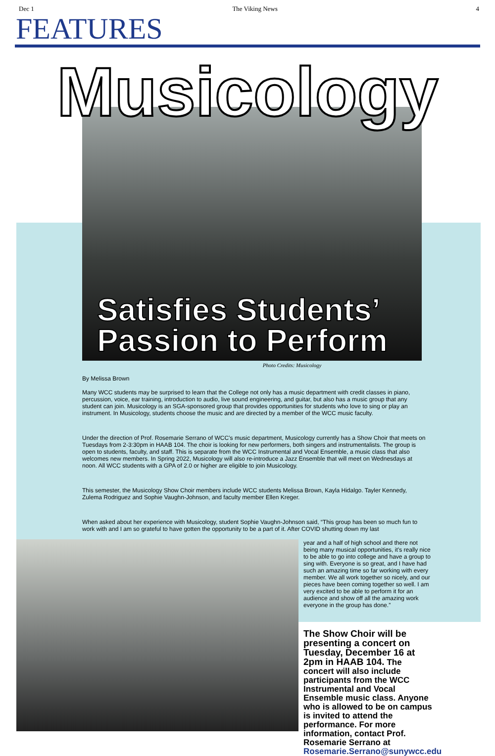Dec 1 The Viking News 4
FEATURES
Musicology
Satisfies Students’
Passion to Perform
Photo Credits: Musicology
By Melissa Brown
Many WCC students may be surprised to learn that the College not only has a music department with credit classes in piano, percussion, voice, ear training, introduction to audio, live sound engineering, and guitar, but also has a music group that any student can join. Musicology is an SGA-sponsored group that provides opportunities for students who love to sing or play an instrument. In Musicology, students choose the music and are directed by a member of the WCC music faculty.
Under the direction of Prof. Rosemarie Serrano of WCC’s music department, Musicology currently has a Show Choir that meets on Tuesdays from 2-3:30pm in HAAB 104. The choir is looking for new performers, both singers and instrumentalists. The group is open to students, faculty, and staff. This is separate from the WCC Instrumental and Vocal Ensemble, a music class that also welcomes new members. In Spring 2022, Musicology will also re-introduce a Jazz Ensemble that will meet on Wednesdays at noon. All WCC students with a GPA of 2.0 or higher are eligible to join Musicology.
This semester, the Musicology Show Choir members include WCC students Melissa Brown, Kayla Hidalgo. Tayler Kennedy, Zulema Rodriguez and Sophie Vaughn-Johnson, and faculty member Ellen Kreger.
When asked about her experience with Musicology, student Sophie Vaughn-Johnson said, “This group has been so much fun to work with and I am so grateful to have gotten the opportunity to be a part of it. After COVID shutting down my last
year and a half of high school and there not being many musical opportunities, it’s really nice to be able to go into college and have a group to sing with. Everyone is so great, and I have had such an amazing time so far working with every member. We all work together so nicely, and our pieces have been coming together so well. I am very excited to be able to perform it for an audience and show off all the amazing work everyone in the group has done.”
The Show Choir will be presenting a concert on Tuesday, December 16 at 2pm in HAAB 104. The concert will also include participants from the WCC Instrumental and Vocal Ensemble music class. Anyone who is allowed to be on campus is invited to attend the performance. For more information, contact Prof. Rosemarie Serrano at Rosemarie.Serrano@sunywcc.edu